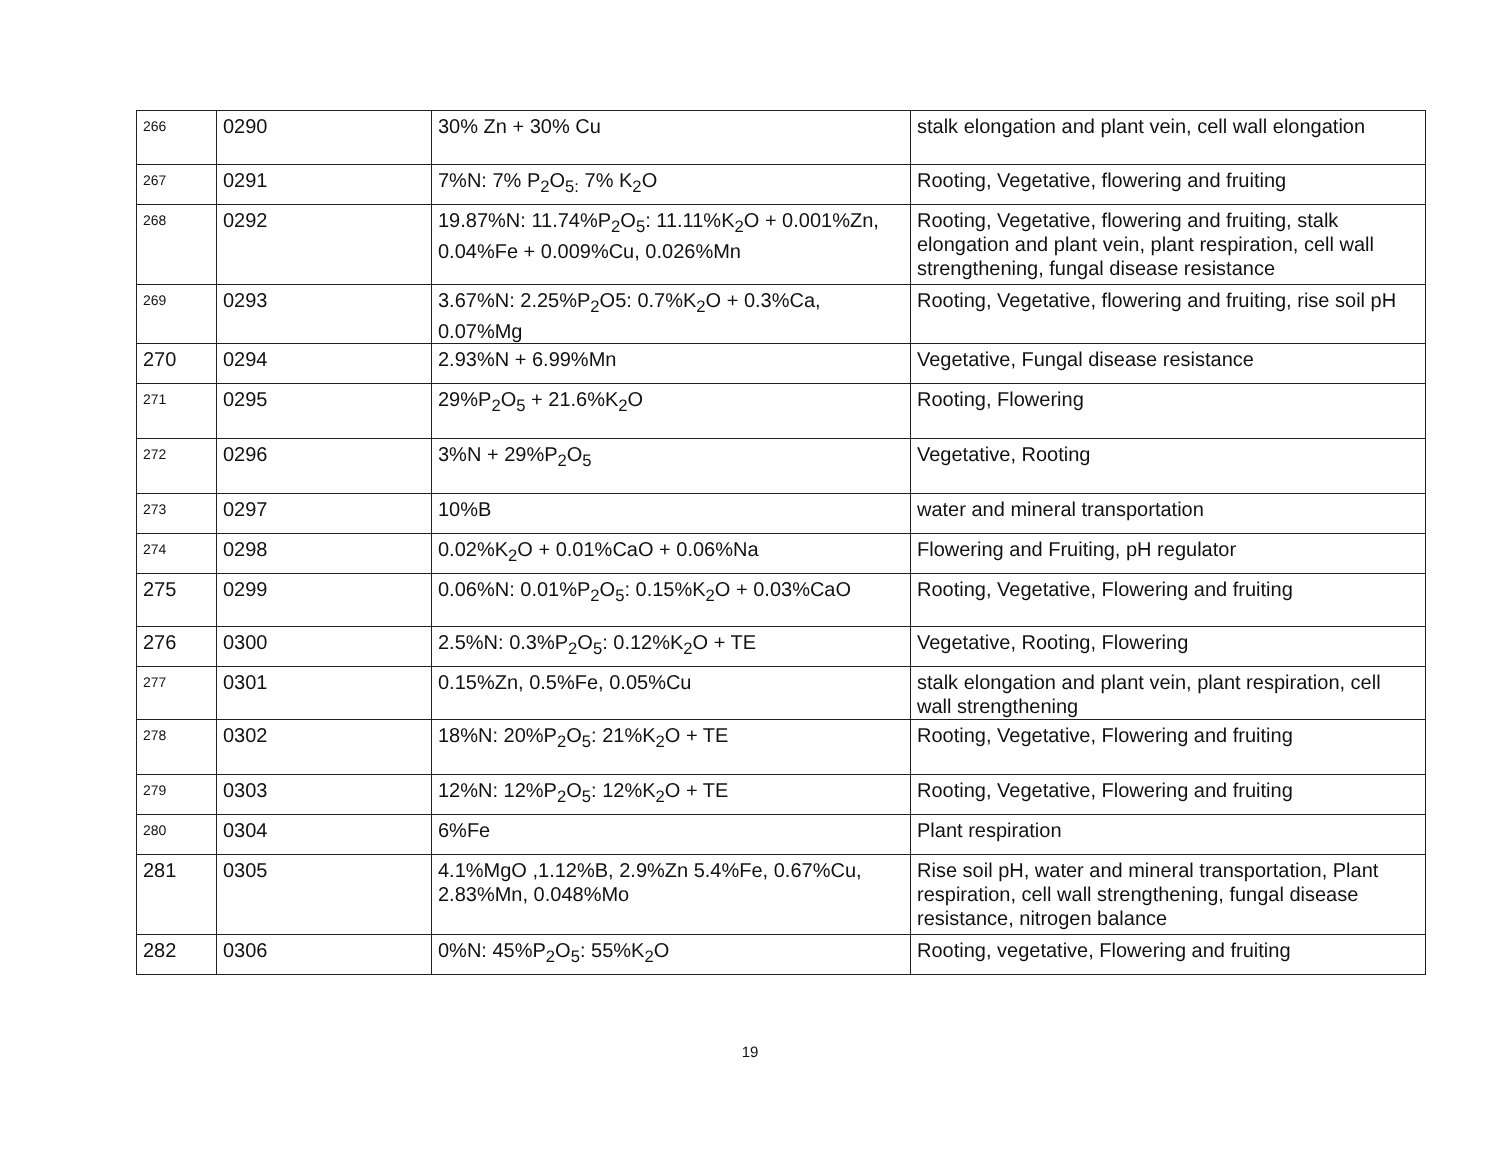| 266 | 0290 | 30% Zn + 30% Cu | stalk elongation and plant vein, cell wall elongation |
| 267 | 0291 | 7%N: 7% P<sub>2</sub>O<sub>5:</sub> 7% K<sub>2</sub>O | Rooting, Vegetative, flowering and fruiting |
| 268 | 0292 | 19.87%N: 11.74%P<sub>2</sub>O<sub>5</sub>: 11.11%K<sub>2</sub>O + 0.001%Zn, 0.04%Fe + 0.009%Cu, 0.026%Mn | Rooting, Vegetative, flowering and fruiting, stalk elongation and plant vein, plant respiration, cell wall strengthening, fungal disease resistance |
| 269 | 0293 | 3.67%N: 2.25%P<sub>2</sub>O5: 0.7%K<sub>2</sub>O + 0.3%Ca, 0.07%Mg | Rooting, Vegetative, flowering and fruiting, rise soil pH |
| 270 | 0294 | 2.93%N + 6.99%Mn | Vegetative, Fungal disease resistance |
| 271 | 0295 | 29%P<sub>2</sub>O<sub>5</sub> + 21.6%K<sub>2</sub>O | Rooting, Flowering |
| 272 | 0296 | 3%N + 29%P<sub>2</sub>O<sub>5</sub> | Vegetative, Rooting |
| 273 | 0297 | 10%B | water and mineral transportation |
| 274 | 0298 | 0.02%K<sub>2</sub>O + 0.01%CaO + 0.06%Na | Flowering and Fruiting, pH regulator |
| 275 | 0299 | 0.06%N: 0.01%P<sub>2</sub>O<sub>5</sub>: 0.15%K<sub>2</sub>O + 0.03%CaO | Rooting, Vegetative, Flowering and fruiting |
| 276 | 0300 | 2.5%N: 0.3%P<sub>2</sub>O<sub>5</sub>: 0.12%K<sub>2</sub>O + TE | Vegetative, Rooting, Flowering |
| 277 | 0301 | 0.15%Zn, 0.5%Fe, 0.05%Cu | stalk elongation and plant vein, plant respiration, cell wall strengthening |
| 278 | 0302 | 18%N: 20%P<sub>2</sub>O<sub>5</sub>: 21%K<sub>2</sub>O + TE | Rooting, Vegetative, Flowering and fruiting |
| 279 | 0303 | 12%N: 12%P<sub>2</sub>O<sub>5</sub>: 12%K<sub>2</sub>O + TE | Rooting, Vegetative, Flowering and fruiting |
| 280 | 0304 | 6%Fe | Plant respiration |
| 281 | 0305 | 4.1%MgO ,1.12%B, 2.9%Zn 5.4%Fe, 0.67%Cu, 2.83%Mn, 0.048%Mo | Rise soil pH, water and mineral transportation, Plant respiration, cell wall strengthening, fungal disease resistance, nitrogen balance |
| 282 | 0306 | 0%N: 45%P<sub>2</sub>O<sub>5</sub>: 55%K<sub>2</sub>O | Rooting, vegetative, Flowering and fruiting |
19